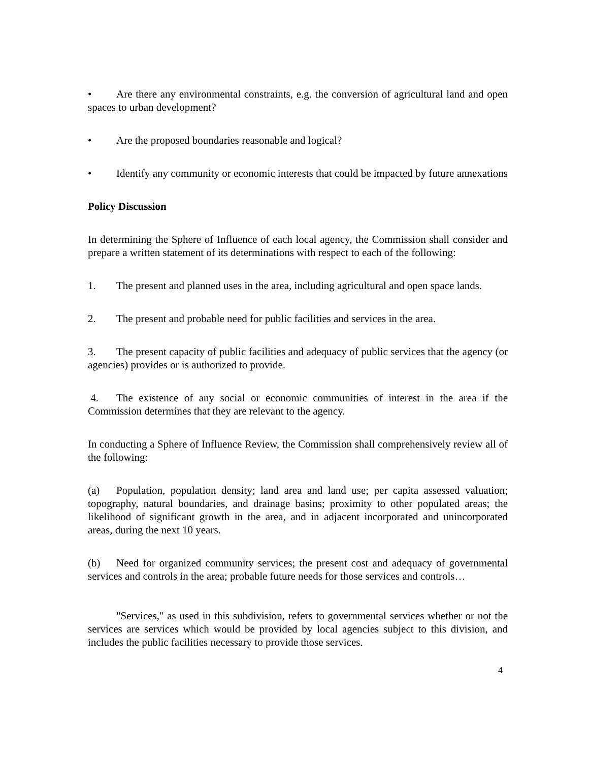• Are there any environmental constraints, e.g. the conversion of agricultural land and open spaces to urban development?
• Are the proposed boundaries reasonable and logical?
• Identify any community or economic interests that could be impacted by future annexations
Policy Discussion
In determining the Sphere of Influence of each local agency, the Commission shall consider and prepare a written statement of its determinations with respect to each of the following:
1. The present and planned uses in the area, including agricultural and open space lands.
2. The present and probable need for public facilities and services in the area.
3. The present capacity of public facilities and adequacy of public services that the agency (or agencies) provides or is authorized to provide.
4. The existence of any social or economic communities of interest in the area if the Commission determines that they are relevant to the agency.
In conducting a Sphere of Influence Review, the Commission shall comprehensively review all of the following:
(a) Population, population density; land area and land use; per capita assessed valuation; topography, natural boundaries, and drainage basins; proximity to other populated areas; the likelihood of significant growth in the area, and in adjacent incorporated and unincorporated areas, during the next 10 years.
(b) Need for organized community services; the present cost and adequacy of governmental services and controls in the area; probable future needs for those services and controls…
"Services," as used in this subdivision, refers to governmental services whether or not the services are services which would be provided by local agencies subject to this division, and includes the public facilities necessary to provide those services.
4